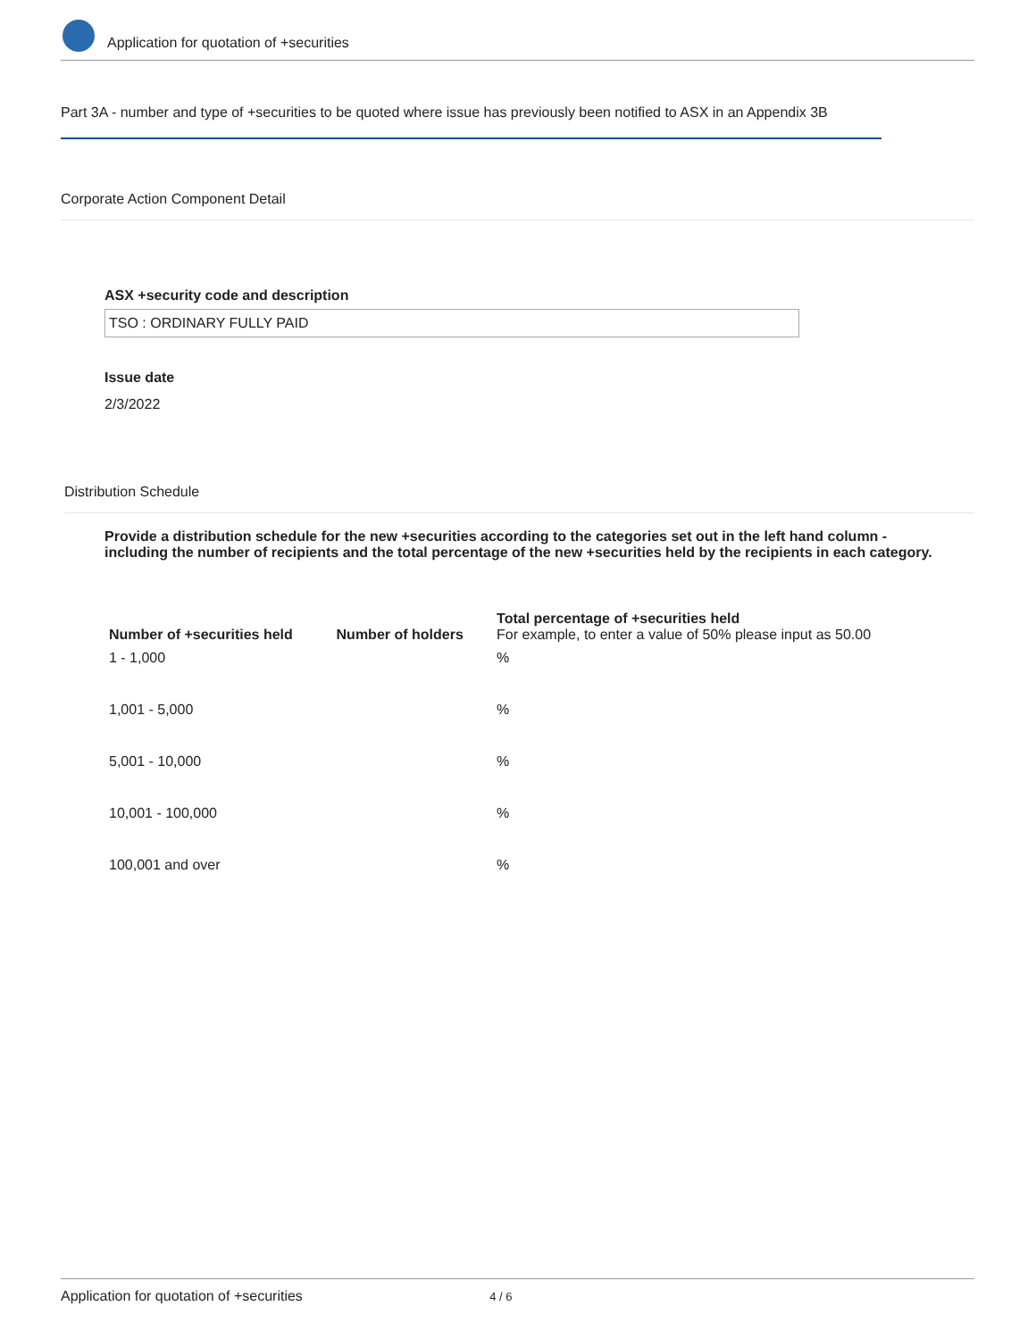Application for quotation of +securities
Part 3A - number and type of +securities to be quoted where issue has previously been notified to ASX in an Appendix 3B
Corporate Action Component Detail
ASX +security code and description
TSO : ORDINARY FULLY PAID
Issue date
2/3/2022
Distribution Schedule
Provide a distribution schedule for the new +securities according to the categories set out in the left hand column - including the number of recipients and the total percentage of the new +securities held by the recipients in each category.
| Number of +securities held | Number of holders | Total percentage of +securities held For example, to enter a value of 50% please input as 50.00 |
| --- | --- | --- |
| 1 - 1,000 | | % |
| 1,001 - 5,000 | | % |
| 5,001 - 10,000 | | % |
| 10,001 - 100,000 | | % |
| 100,001 and over | | % |
Application for quotation of +securities 4 / 6